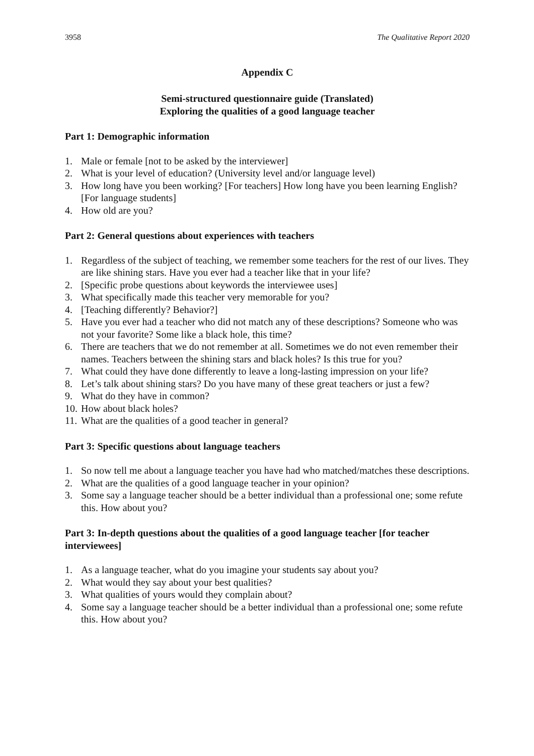3958 The Qualitative Report 2020
Appendix C
Semi-structured questionnaire guide (Translated)
Exploring the qualities of a good language teacher
Part 1: Demographic information
1. Male or female [not to be asked by the interviewer]
2. What is your level of education? (University level and/or language level)
3. How long have you been working? [For teachers] How long have you been learning English? [For language students]
4. How old are you?
Part 2: General questions about experiences with teachers
1. Regardless of the subject of teaching, we remember some teachers for the rest of our lives. They are like shining stars. Have you ever had a teacher like that in your life?
2. [Specific probe questions about keywords the interviewee uses]
3. What specifically made this teacher very memorable for you?
4. [Teaching differently? Behavior?]
5. Have you ever had a teacher who did not match any of these descriptions? Someone who was not your favorite? Some like a black hole, this time?
6. There are teachers that we do not remember at all. Sometimes we do not even remember their names. Teachers between the shining stars and black holes? Is this true for you?
7. What could they have done differently to leave a long-lasting impression on your life?
8. Let’s talk about shining stars? Do you have many of these great teachers or just a few?
9. What do they have in common?
10. How about black holes?
11. What are the qualities of a good teacher in general?
Part 3: Specific questions about language teachers
1. So now tell me about a language teacher you have had who matched/matches these descriptions.
2. What are the qualities of a good language teacher in your opinion?
3. Some say a language teacher should be a better individual than a professional one; some refute this. How about you?
Part 3: In-depth questions about the qualities of a good language teacher [for teacher interviewees]
1. As a language teacher, what do you imagine your students say about you?
2. What would they say about your best qualities?
3. What qualities of yours would they complain about?
4. Some say a language teacher should be a better individual than a professional one; some refute this. How about you?